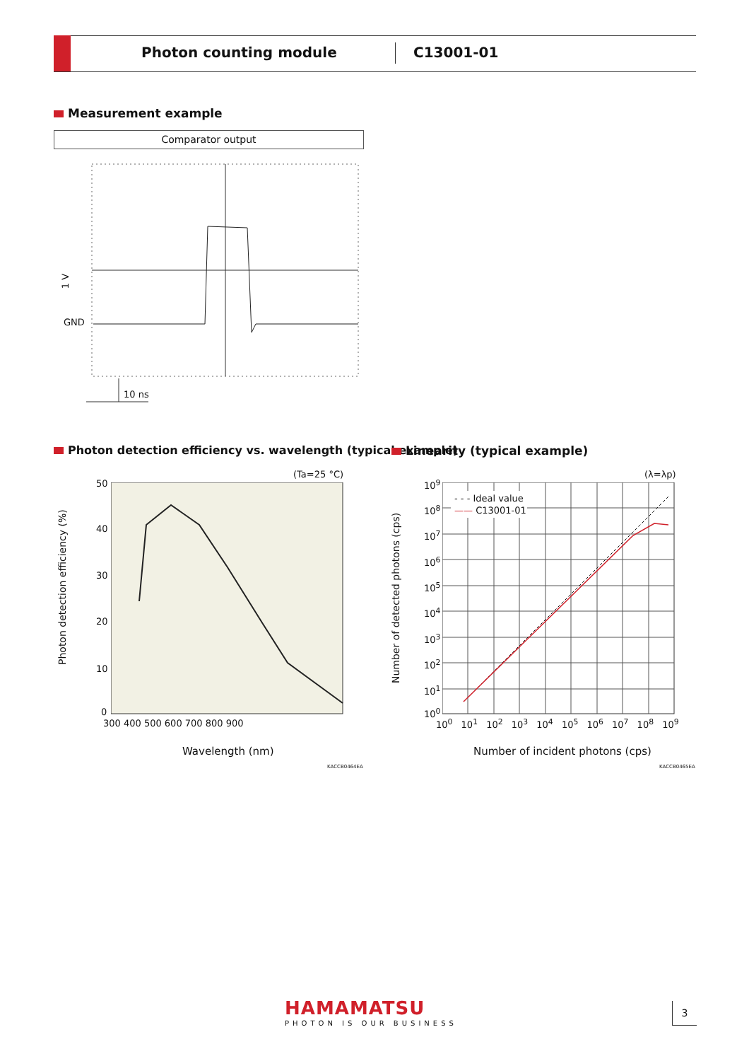Photon counting module C13001-01
Measurement example
Comparator output
1 V
GND
10 ns
Photon detection efficiency vs. wavelength (typical example)
Linearity (typical example)
(Ta=25 °C)
50
40
30
20
10
0
300 400 500 600 700 800 900
Photon detection efficiency (%)
Wavelength (nm)
KACCB0464EA
(λ=λp)
- - - Ideal value
—— C13001-01
10<sup>9</sup>
10<sup>8</sup>
10<sup>7</sup>
10<sup>6</sup>
10<sup>5</sup>
10<sup>4</sup>
10<sup>3</sup>
10<sup>2</sup>
10<sup>1</sup>
10<sup>0</sup>
10<sup>0</sup> 10<sup>1</sup> 10<sup>2</sup> 10<sup>3</sup> 10<sup>4</sup> 10<sup>5</sup> 10<sup>6</sup> 10<sup>7</sup> 10<sup>8</sup> 10<sup>9</sup>
Number of detected photons (cps)
Number of incident photons (cps)
KACCB0465EA
HAMAMATSU
PHOTON IS OUR BUSINESS
3